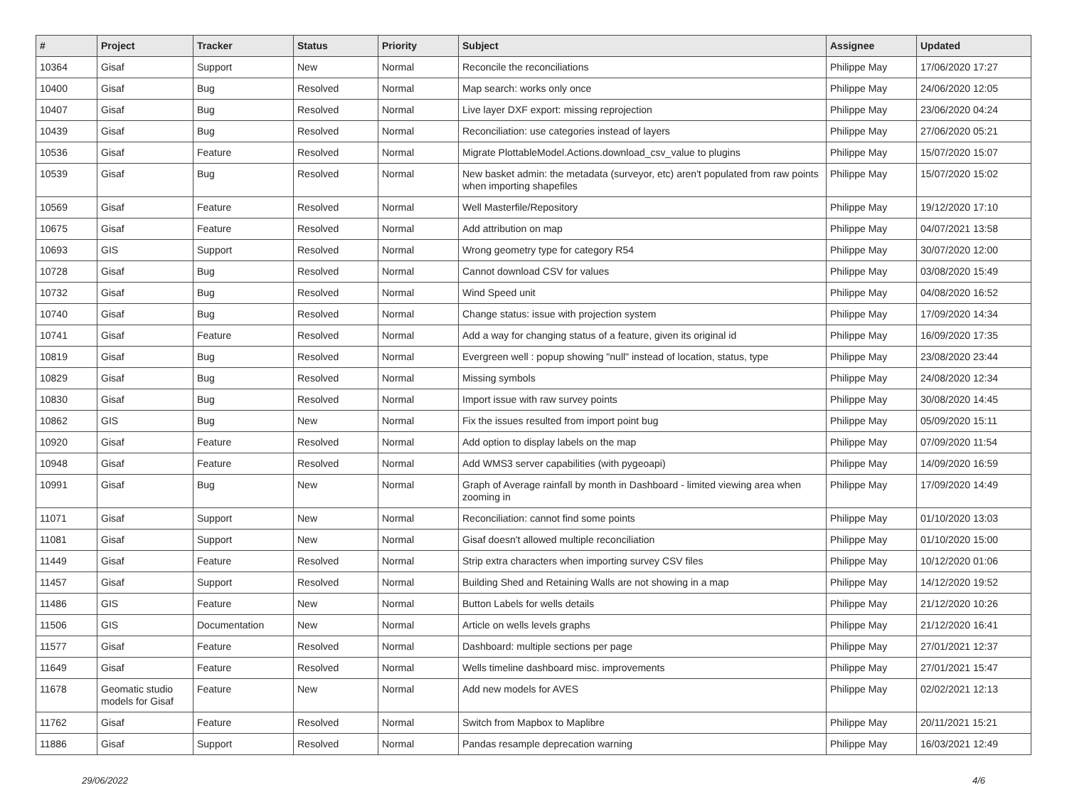| # | Project | Tracker | Status | Priority | Subject | Assignee | Updated |
| --- | --- | --- | --- | --- | --- | --- | --- |
| 10364 | Gisaf | Support | New | Normal | Reconcile the reconciliations | Philippe May | 17/06/2020 17:27 |
| 10400 | Gisaf | Bug | Resolved | Normal | Map search: works only once | Philippe May | 24/06/2020 12:05 |
| 10407 | Gisaf | Bug | Resolved | Normal | Live layer DXF export: missing reprojection | Philippe May | 23/06/2020 04:24 |
| 10439 | Gisaf | Bug | Resolved | Normal | Reconciliation: use categories instead of layers | Philippe May | 27/06/2020 05:21 |
| 10536 | Gisaf | Feature | Resolved | Normal | Migrate PlottableModel.Actions.download_csv_value to plugins | Philippe May | 15/07/2020 15:07 |
| 10539 | Gisaf | Bug | Resolved | Normal | New basket admin: the metadata (surveyor, etc) aren't populated from raw points when importing shapefiles | Philippe May | 15/07/2020 15:02 |
| 10569 | Gisaf | Feature | Resolved | Normal | Well Masterfile/Repository | Philippe May | 19/12/2020 17:10 |
| 10675 | Gisaf | Feature | Resolved | Normal | Add attribution on map | Philippe May | 04/07/2021 13:58 |
| 10693 | GIS | Support | Resolved | Normal | Wrong geometry type for category R54 | Philippe May | 30/07/2020 12:00 |
| 10728 | Gisaf | Bug | Resolved | Normal | Cannot download CSV for values | Philippe May | 03/08/2020 15:49 |
| 10732 | Gisaf | Bug | Resolved | Normal | Wind Speed unit | Philippe May | 04/08/2020 16:52 |
| 10740 | Gisaf | Bug | Resolved | Normal | Change status: issue with projection system | Philippe May | 17/09/2020 14:34 |
| 10741 | Gisaf | Feature | Resolved | Normal | Add a way for changing status of a feature, given its original id | Philippe May | 16/09/2020 17:35 |
| 10819 | Gisaf | Bug | Resolved | Normal | Evergreen well : popup showing "null" instead of location, status, type | Philippe May | 23/08/2020 23:44 |
| 10829 | Gisaf | Bug | Resolved | Normal | Missing symbols | Philippe May | 24/08/2020 12:34 |
| 10830 | Gisaf | Bug | Resolved | Normal | Import issue with raw survey points | Philippe May | 30/08/2020 14:45 |
| 10862 | GIS | Bug | New | Normal | Fix the issues resulted from import point bug | Philippe May | 05/09/2020 15:11 |
| 10920 | Gisaf | Feature | Resolved | Normal | Add option to display labels on the map | Philippe May | 07/09/2020 11:54 |
| 10948 | Gisaf | Feature | Resolved | Normal | Add WMS3 server capabilities (with pygeoapi) | Philippe May | 14/09/2020 16:59 |
| 10991 | Gisaf | Bug | New | Normal | Graph of Average rainfall by month in Dashboard - limited viewing area when zooming in | Philippe May | 17/09/2020 14:49 |
| 11071 | Gisaf | Support | New | Normal | Reconciliation: cannot find some points | Philippe May | 01/10/2020 13:03 |
| 11081 | Gisaf | Support | New | Normal | Gisaf doesn't allowed multiple reconciliation | Philippe May | 01/10/2020 15:00 |
| 11449 | Gisaf | Feature | Resolved | Normal | Strip extra characters when importing survey CSV files | Philippe May | 10/12/2020 01:06 |
| 11457 | Gisaf | Support | Resolved | Normal | Building Shed and Retaining Walls are not showing in a map | Philippe May | 14/12/2020 19:52 |
| 11486 | GIS | Feature | New | Normal | Button Labels for wells details | Philippe May | 21/12/2020 10:26 |
| 11506 | GIS | Documentation | New | Normal | Article on wells levels graphs | Philippe May | 21/12/2020 16:41 |
| 11577 | Gisaf | Feature | Resolved | Normal | Dashboard: multiple sections per page | Philippe May | 27/01/2021 12:37 |
| 11649 | Gisaf | Feature | Resolved | Normal | Wells timeline dashboard misc. improvements | Philippe May | 27/01/2021 15:47 |
| 11678 | Geomatic studio models for Gisaf | Feature | New | Normal | Add new models for AVES | Philippe May | 02/02/2021 12:13 |
| 11762 | Gisaf | Feature | Resolved | Normal | Switch from Mapbox to Maplibre | Philippe May | 20/11/2021 15:21 |
| 11886 | Gisaf | Support | Resolved | Normal | Pandas resample deprecation warning | Philippe May | 16/03/2021 12:49 |
29/06/2022 4/6